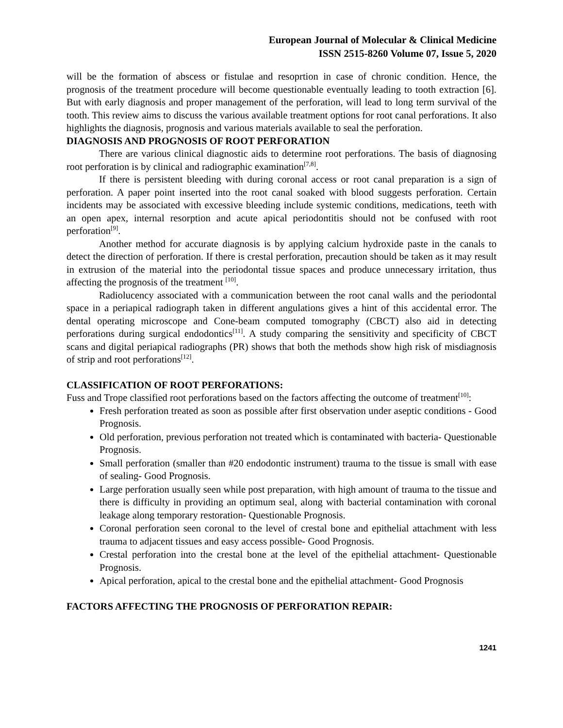European Journal of Molecular & Clinical Medicine
ISSN 2515-8260 Volume 07, Issue 5, 2020
will be the formation of abscess or fistulae and resoprtion in case of chronic condition. Hence, the prognosis of the treatment procedure will become questionable eventually leading to tooth extraction [6]. But with early diagnosis and proper management of the perforation, will lead to long term survival of the tooth. This review aims to discuss the various available treatment options for root canal perforations. It also highlights the diagnosis, prognosis and various materials available to seal the perforation.
DIAGNOSIS AND PROGNOSIS OF ROOT PERFORATION
There are various clinical diagnostic aids to determine root perforations. The basis of diagnosing root perforation is by clinical and radiographic examination<sup>[7,8]</sup>.
If there is persistent bleeding with during coronal access or root canal preparation is a sign of perforation. A paper point inserted into the root canal soaked with blood suggests perforation. Certain incidents may be associated with excessive bleeding include systemic conditions, medications, teeth with an open apex, internal resorption and acute apical periodontitis should not be confused with root perforation<sup>[9]</sup>.
Another method for accurate diagnosis is by applying calcium hydroxide paste in the canals to detect the direction of perforation. If there is crestal perforation, precaution should be taken as it may result in extrusion of the material into the periodontal tissue spaces and produce unnecessary irritation, thus affecting the prognosis of the treatment <sup>[10]</sup>.
Radiolucency associated with a communication between the root canal walls and the periodontal space in a periapical radiograph taken in different angulations gives a hint of this accidental error. The dental operating microscope and Cone-beam computed tomography (CBCT) also aid in detecting perforations during surgical endodontics<sup>[11]</sup>. A study comparing the sensitivity and specificity of CBCT scans and digital periapical radiographs (PR) shows that both the methods show high risk of misdiagnosis of strip and root perforations<sup>[12]</sup>.
CLASSIFICATION OF ROOT PERFORATIONS:
Fuss and Trope classified root perforations based on the factors affecting the outcome of treatment<sup>[10]</sup>:
Fresh perforation treated as soon as possible after first observation under aseptic conditions - Good Prognosis.
Old perforation, previous perforation not treated which is contaminated with bacteria- Questionable Prognosis.
Small perforation (smaller than #20 endodontic instrument) trauma to the tissue is small with ease of sealing- Good Prognosis.
Large perforation usually seen while post preparation, with high amount of trauma to the tissue and there is difficulty in providing an optimum seal, along with bacterial contamination with coronal leakage along temporary restoration- Questionable Prognosis.
Coronal perforation seen coronal to the level of crestal bone and epithelial attachment with less trauma to adjacent tissues and easy access possible- Good Prognosis.
Crestal perforation into the crestal bone at the level of the epithelial attachment- Questionable Prognosis.
Apical perforation, apical to the crestal bone and the epithelial attachment- Good Prognosis
FACTORS AFFECTING THE PROGNOSIS OF PERFORATION REPAIR:
1241